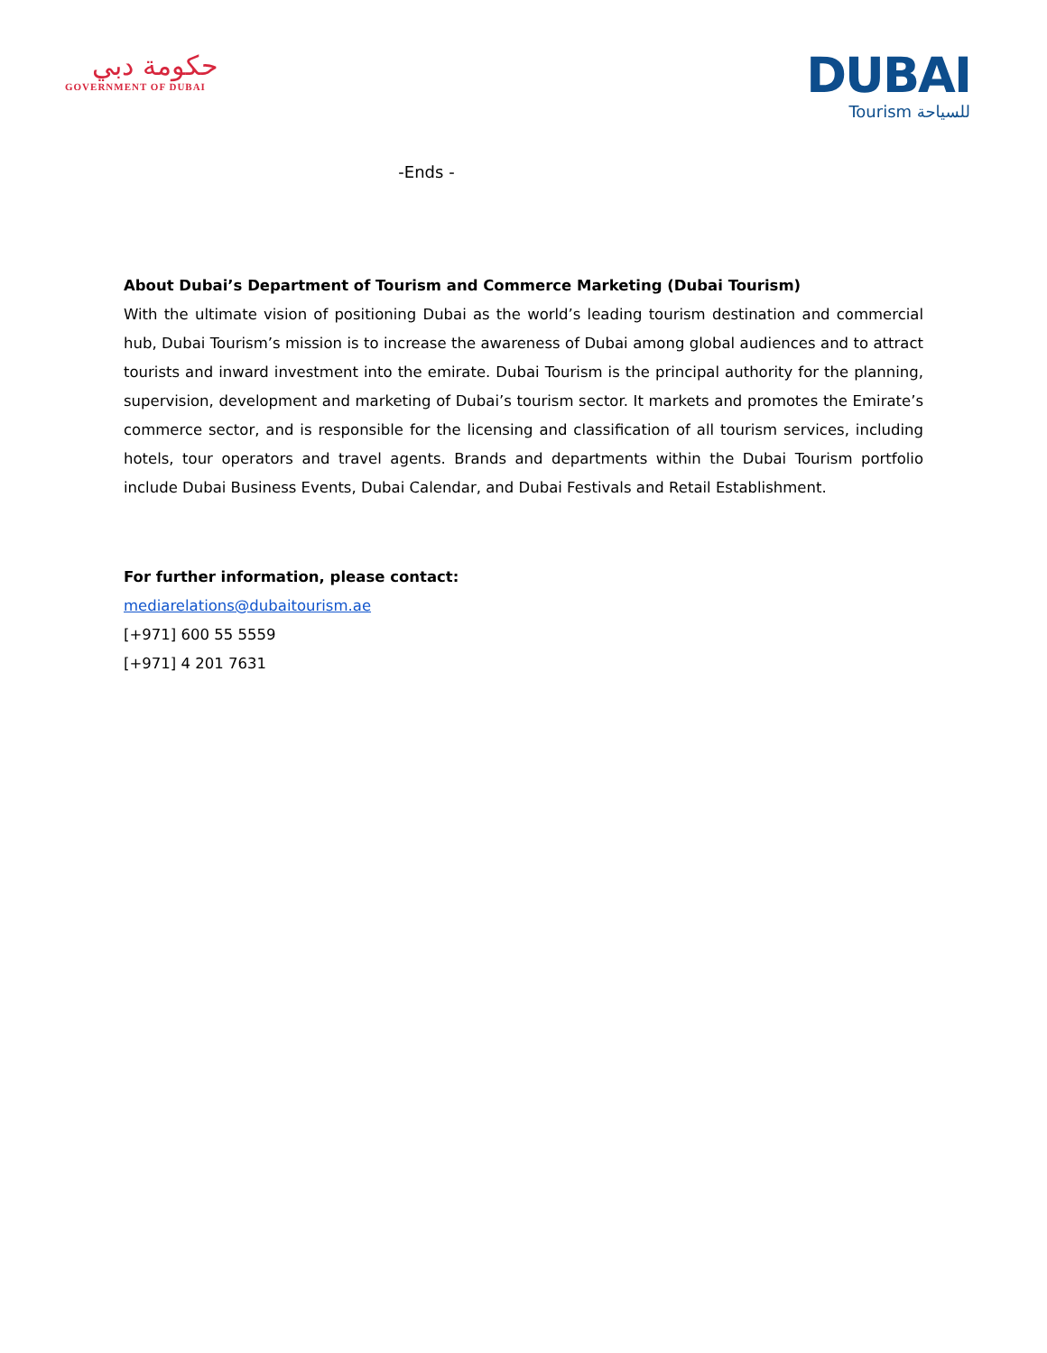حكومة دبي
GOVERNMENT OF DUBAI
DUBAI
Tourism للسياحة
-Ends -
About Dubai’s Department of Tourism and Commerce Marketing (Dubai Tourism)
With the ultimate vision of positioning Dubai as the world’s leading tourism destination and commercial hub, Dubai Tourism’s mission is to increase the awareness of Dubai among global audiences and to attract tourists and inward investment into the emirate. Dubai Tourism is the principal authority for the planning, supervision, development and marketing of Dubai’s tourism sector. It markets and promotes the Emirate’s commerce sector, and is responsible for the licensing and classification of all tourism services, including hotels, tour operators and travel agents. Brands and departments within the Dubai Tourism portfolio include Dubai Business Events, Dubai Calendar, and Dubai Festivals and Retail Establishment.
For further information, please contact:
mediarelations@dubaitourism.ae
[+971] 600 55 5559
[+971] 4 201 7631